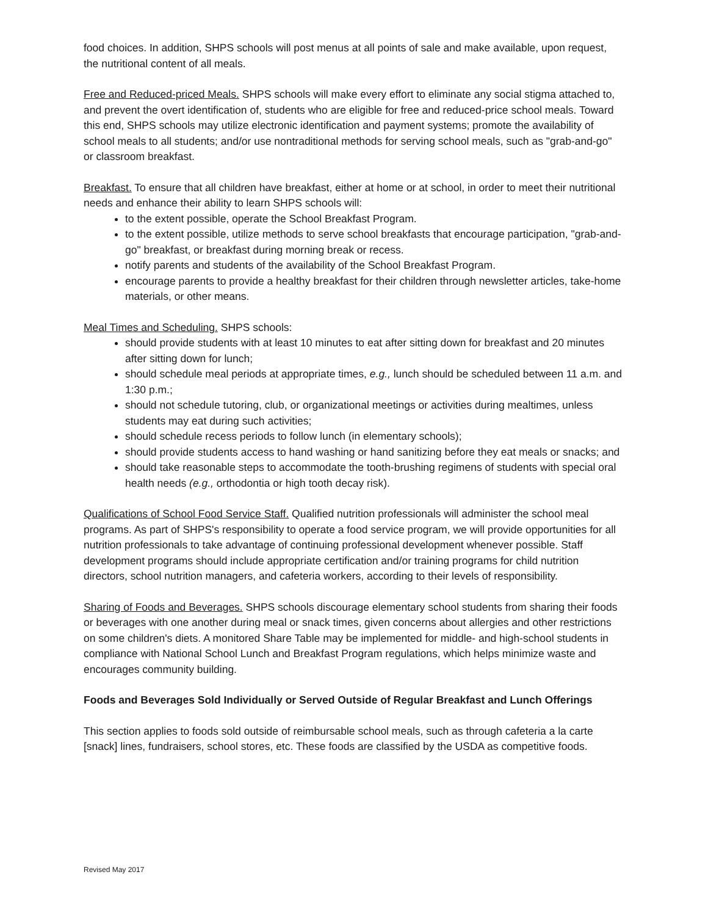food choices. In addition, SHPS schools will post menus at all points of sale and make available, upon request, the nutritional content of all meals.
Free and Reduced-priced Meals. SHPS schools will make every effort to eliminate any social stigma attached to, and prevent the overt identification of, students who are eligible for free and reduced-price school meals. Toward this end, SHPS schools may utilize electronic identification and payment systems; promote the availability of school meals to all students; and/or use nontraditional methods for serving school meals, such as "grab-and-go" or classroom breakfast.
Breakfast. To ensure that all children have breakfast, either at home or at school, in order to meet their nutritional needs and enhance their ability to learn SHPS schools will:
to the extent possible, operate the School Breakfast Program.
to the extent possible, utilize methods to serve school breakfasts that encourage participation, "grab-and-go" breakfast, or breakfast during morning break or recess.
notify parents and students of the availability of the School Breakfast Program.
encourage parents to provide a healthy breakfast for their children through newsletter articles, take-home materials, or other means.
Meal Times and Scheduling. SHPS schools:
should provide students with at least 10 minutes to eat after sitting down for breakfast and 20 minutes after sitting down for lunch;
should schedule meal periods at appropriate times, e.g., lunch should be scheduled between 11 a.m. and 1:30 p.m.;
should not schedule tutoring, club, or organizational meetings or activities during mealtimes, unless students may eat during such activities;
should schedule recess periods to follow lunch (in elementary schools);
should provide students access to hand washing or hand sanitizing before they eat meals or snacks; and
should take reasonable steps to accommodate the tooth-brushing regimens of students with special oral health needs (e.g., orthodontia or high tooth decay risk).
Qualifications of School Food Service Staff. Qualified nutrition professionals will administer the school meal programs. As part of SHPS's responsibility to operate a food service program, we will provide opportunities for all nutrition professionals to take advantage of continuing professional development whenever possible. Staff development programs should include appropriate certification and/or training programs for child nutrition directors, school nutrition managers, and cafeteria workers, according to their levels of responsibility.
Sharing of Foods and Beverages. SHPS schools discourage elementary school students from sharing their foods or beverages with one another during meal or snack times, given concerns about allergies and other restrictions on some children's diets. A monitored Share Table may be implemented for middle- and high-school students in compliance with National School Lunch and Breakfast Program regulations, which helps minimize waste and encourages community building.
Foods and Beverages Sold Individually or Served Outside of Regular Breakfast and Lunch Offerings
This section applies to foods sold outside of reimbursable school meals, such as through cafeteria a la carte [snack] lines, fundraisers, school stores, etc. These foods are classified by the USDA as competitive foods.
Revised May 2017